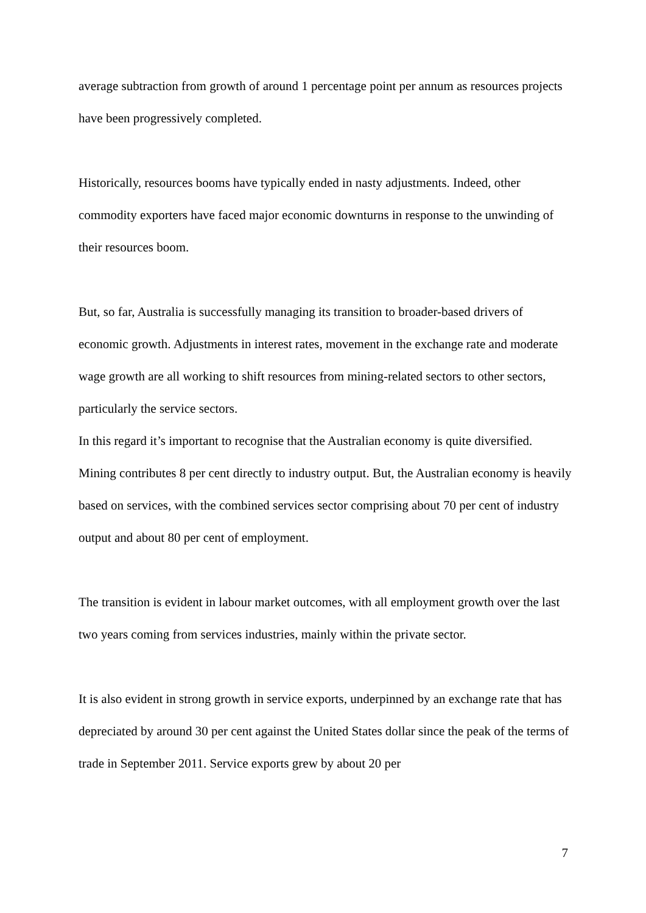average subtraction from growth of around 1 percentage point per annum as resources projects have been progressively completed.
Historically, resources booms have typically ended in nasty adjustments. Indeed, other commodity exporters have faced major economic downturns in response to the unwinding of their resources boom.
But, so far, Australia is successfully managing its transition to broader-based drivers of economic growth. Adjustments in interest rates, movement in the exchange rate and moderate wage growth are all working to shift resources from mining-related sectors to other sectors, particularly the service sectors.
In this regard it’s important to recognise that the Australian economy is quite diversified. Mining contributes 8 per cent directly to industry output. But, the Australian economy is heavily based on services, with the combined services sector comprising about 70 per cent of industry output and about 80 per cent of employment.
The transition is evident in labour market outcomes, with all employment growth over the last two years coming from services industries, mainly within the private sector.
It is also evident in strong growth in service exports, underpinned by an exchange rate that has depreciated by around 30 per cent against the United States dollar since the peak of the terms of trade in September 2011. Service exports grew by about 20 per
7